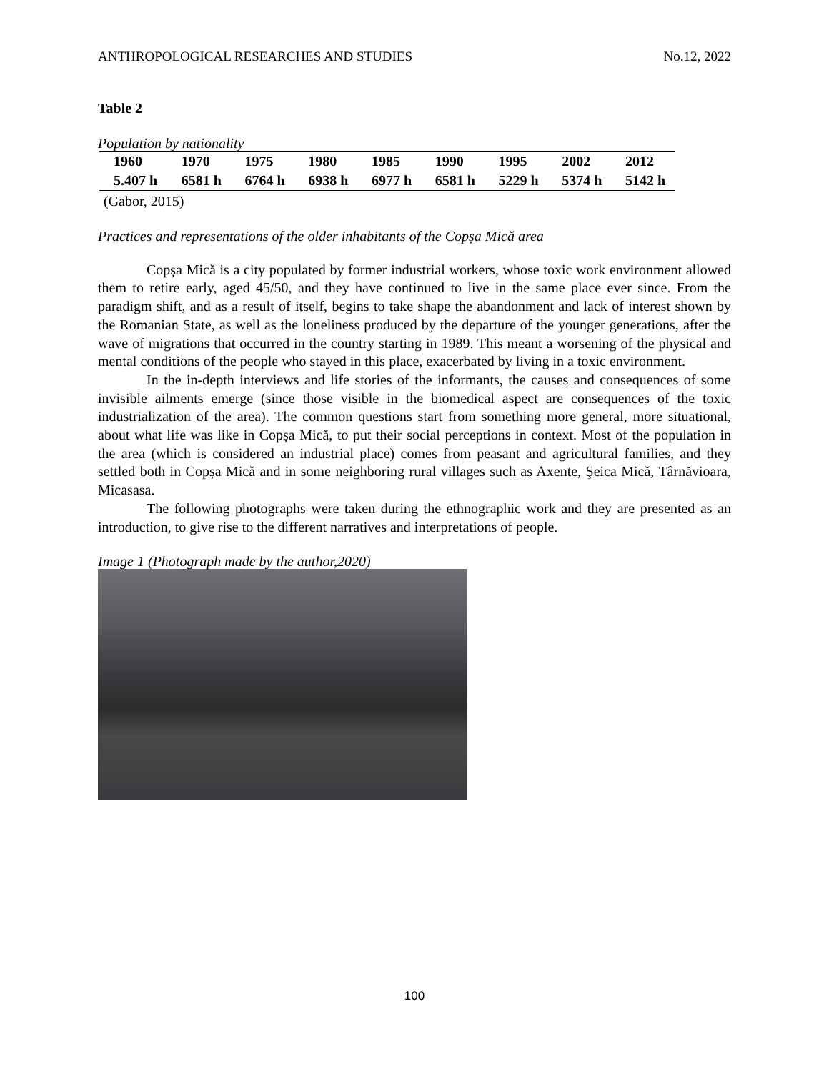ANTHROPOLOGICAL RESEARCHES AND STUDIES No.12, 2022
Table 2
Population by nationality
| 1960 | 1970 | 1975 | 1980 | 1985 | 1990 | 1995 | 2002 | 2012 |
| 5.407 h | 6581 h | 6764 h | 6938 h | 6977 h | 6581 h | 5229 h | 5374 h | 5142 h |
(Gabor, 2015)
Practices and representations of the older inhabitants of the Copșa Mică area
Copșa Mică is a city populated by former industrial workers, whose toxic work environment allowed them to retire early, aged 45/50, and they have continued to live in the same place ever since. From the paradigm shift, and as a result of itself, begins to take shape the abandonment and lack of interest shown by the Romanian State, as well as the loneliness produced by the departure of the younger generations, after the wave of migrations that occurred in the country starting in 1989. This meant a worsening of the physical and mental conditions of the people who stayed in this place, exacerbated by living in a toxic environment.
In the in-depth interviews and life stories of the informants, the causes and consequences of some invisible ailments emerge (since those visible in the biomedical aspect are consequences of the toxic industrialization of the area). The common questions start from something more general, more situational, about what life was like in Copșa Mică, to put their social perceptions in context. Most of the population in the area (which is considered an industrial place) comes from peasant and agricultural families, and they settled both in Copșa Mică and in some neighboring rural villages such as Axente, Şeica Mică, Târnăvioara, Micasasa.
The following photographs were taken during the ethnographic work and they are presented as an introduction, to give rise to the different narratives and interpretations of people.
Image 1 (Photograph made by the author,2020)
100